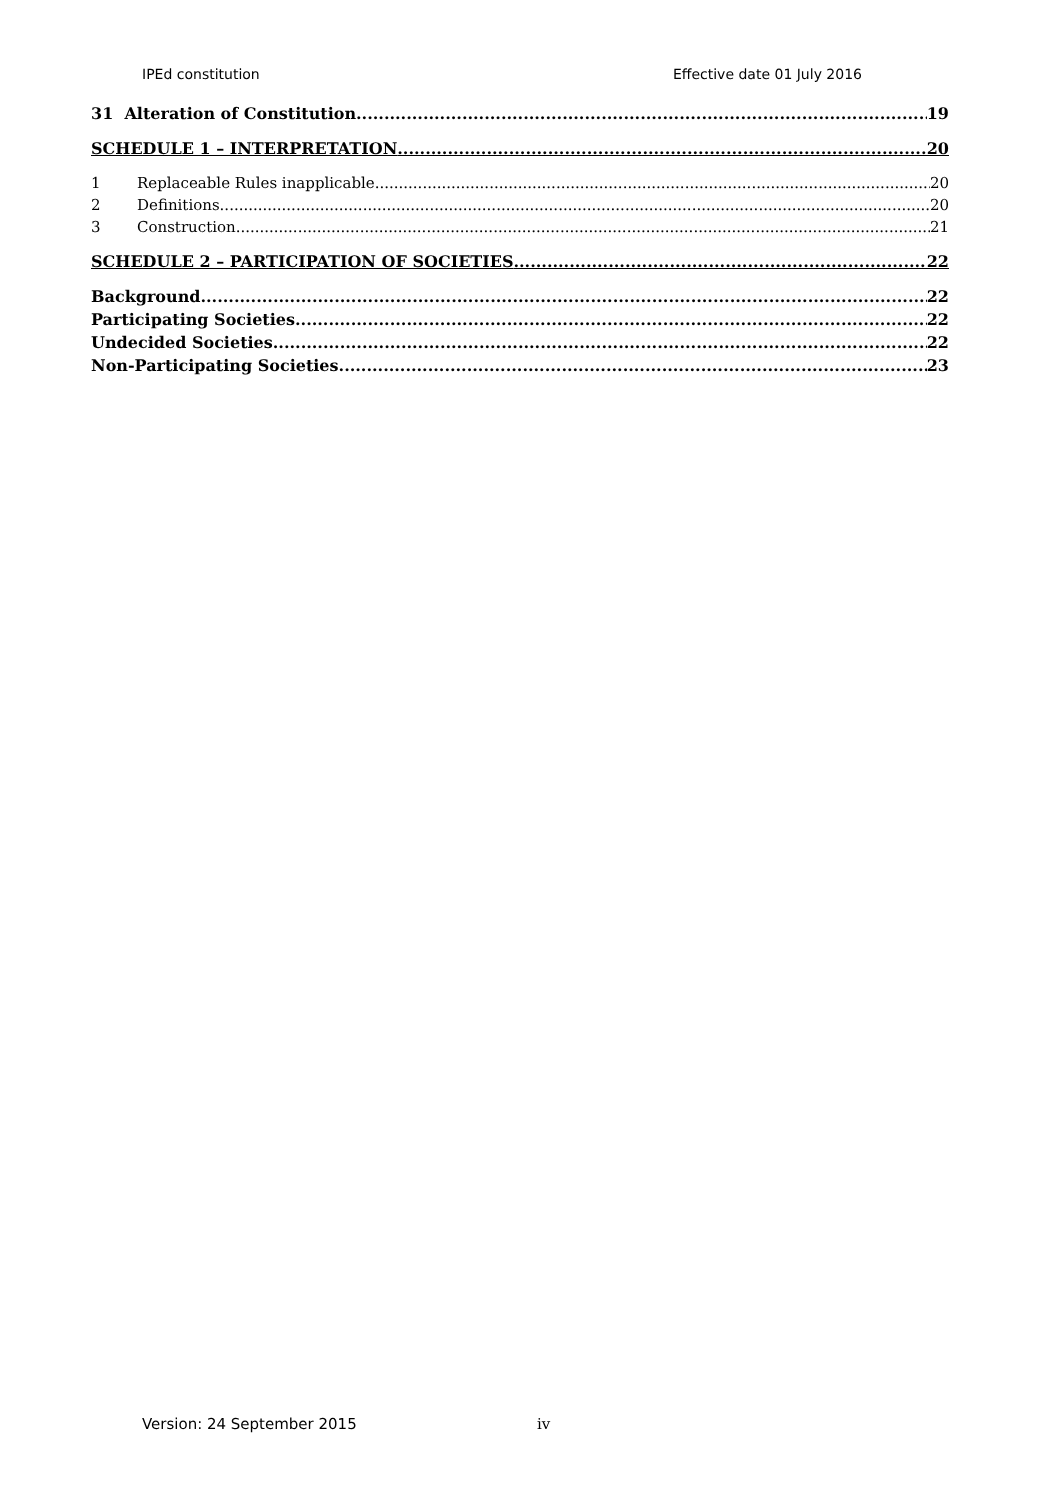IPEd constitution Effective date 01 July 2016
31 Alteration of Constitution 19
SCHEDULE 1 – INTERPRETATION 20
1 Replaceable Rules inapplicable 20
2 Definitions 20
3 Construction 21
SCHEDULE 2 – PARTICIPATION OF SOCIETIES 22
Background 22
Participating Societies 22
Undecided Societies 22
Non-Participating Societies 23
Version: 24 September 2015 iv